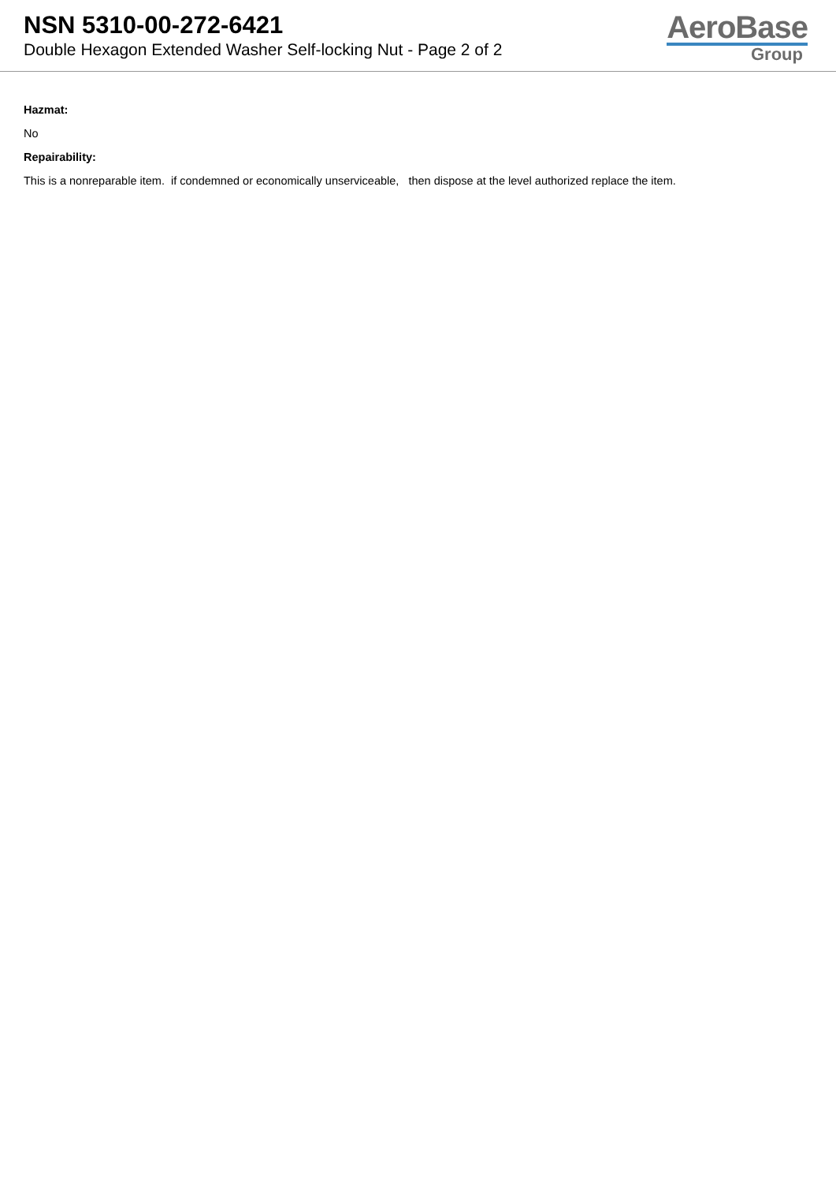NSN 5310-00-272-6421
Double Hexagon Extended Washer Self-locking Nut - Page 2 of 2
AeroBase
Group
Hazmat:
No
Repairability:
This is a nonreparable item. if condemned or economically unserviceable, then dispose at the level authorized replace the item.